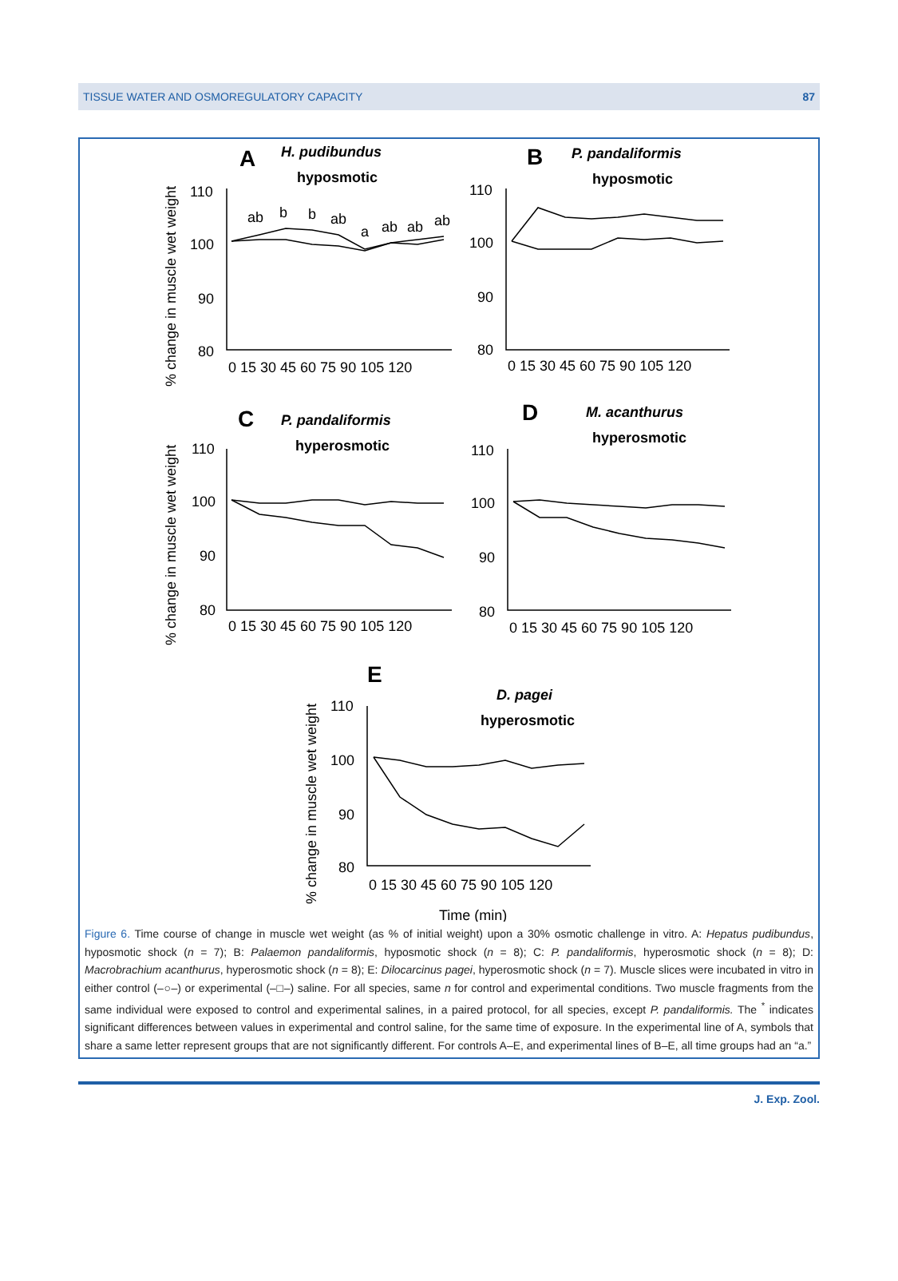TISSUE WATER AND OSMOREGULATORY CAPACITY 87
A
H. pudibundus
hyposmotic
B
P. pandaliformis
hyposmotic
C
P. pandaliformis
hyperosmotic
D
M. acanthurus
hyperosmotic
E
D. pagei
hyperosmotic
110
100
90
80
110
100
90
80
110
100
90
80
110
100
90
80
110
100
90
80
0 15 30 45 60 75 90 105 120
0 15 30 45 60 75 90 105 120
0 15 30 45 60 75 90 105 120
0 15 30 45 60 75 90 105 120
0 15 30 45 60 75 90 105 120
Time (min)
ab
b
b
ab
a
ab
ab
ab
% change in muscle wet weight
% change in muscle wet weight
% change in muscle wet weight
Figure 6. Time course of change in muscle wet weight (as % of initial weight) upon a 30% osmotic challenge in vitro. A: Hepatus pudibundus, hyposmotic shock (n = 7); B: Palaemon pandaliformis, hyposmotic shock (n = 8); C: P. pandaliformis, hyperosmotic shock (n = 8); D: Macrobrachium acanthurus, hyperosmotic shock (n = 8); E: Dilocarcinus pagei, hyperosmotic shock (n = 7). Muscle slices were incubated in vitro in either control (–○–) or experimental (–□–) saline. For all species, same n for control and experimental conditions. Two muscle fragments from the same individual were exposed to control and experimental salines, in a paired protocol, for all species, except P. pandaliformis. The <sup>*</sup> indicates significant differences between values in experimental and control saline, for the same time of exposure. In the experimental line of A, symbols that share a same letter represent groups that are not significantly different. For controls A–E, and experimental lines of B–E, all time groups had an “a.”
J. Exp. Zool.